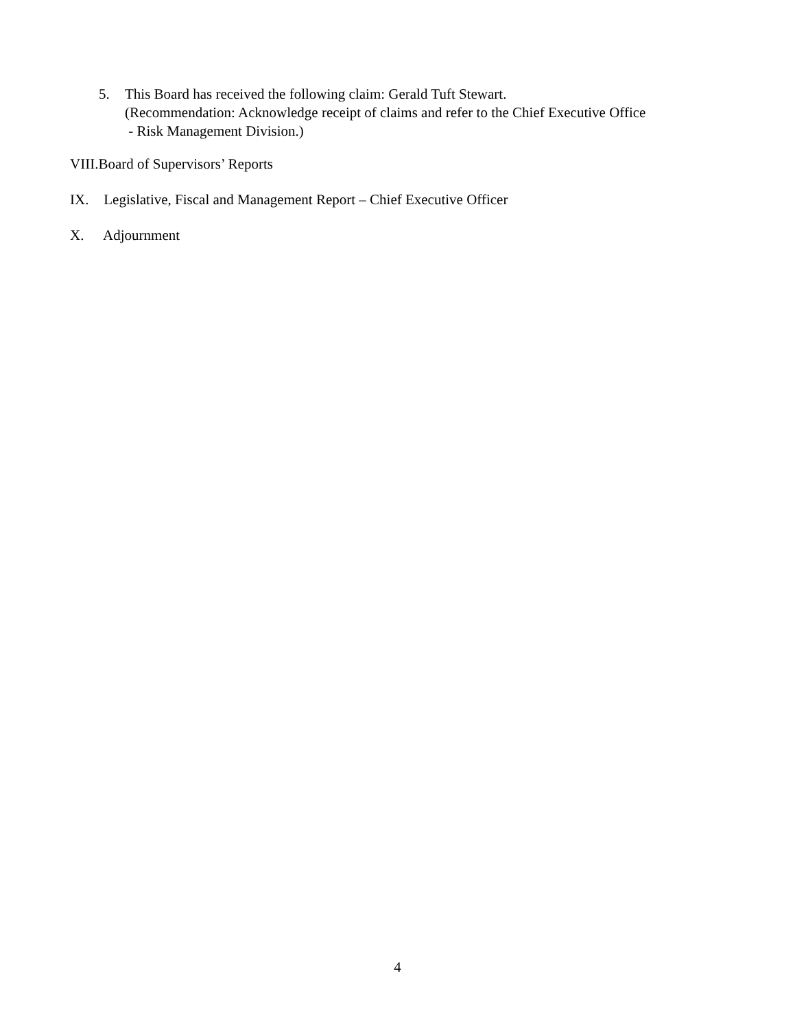5. This Board has received the following claim: Gerald Tuft Stewart.
(Recommendation: Acknowledge receipt of claims and refer to the Chief Executive Office
- Risk Management Division.)
VIII.Board of Supervisors’ Reports
IX. Legislative, Fiscal and Management Report – Chief Executive Officer
X. Adjournment
4